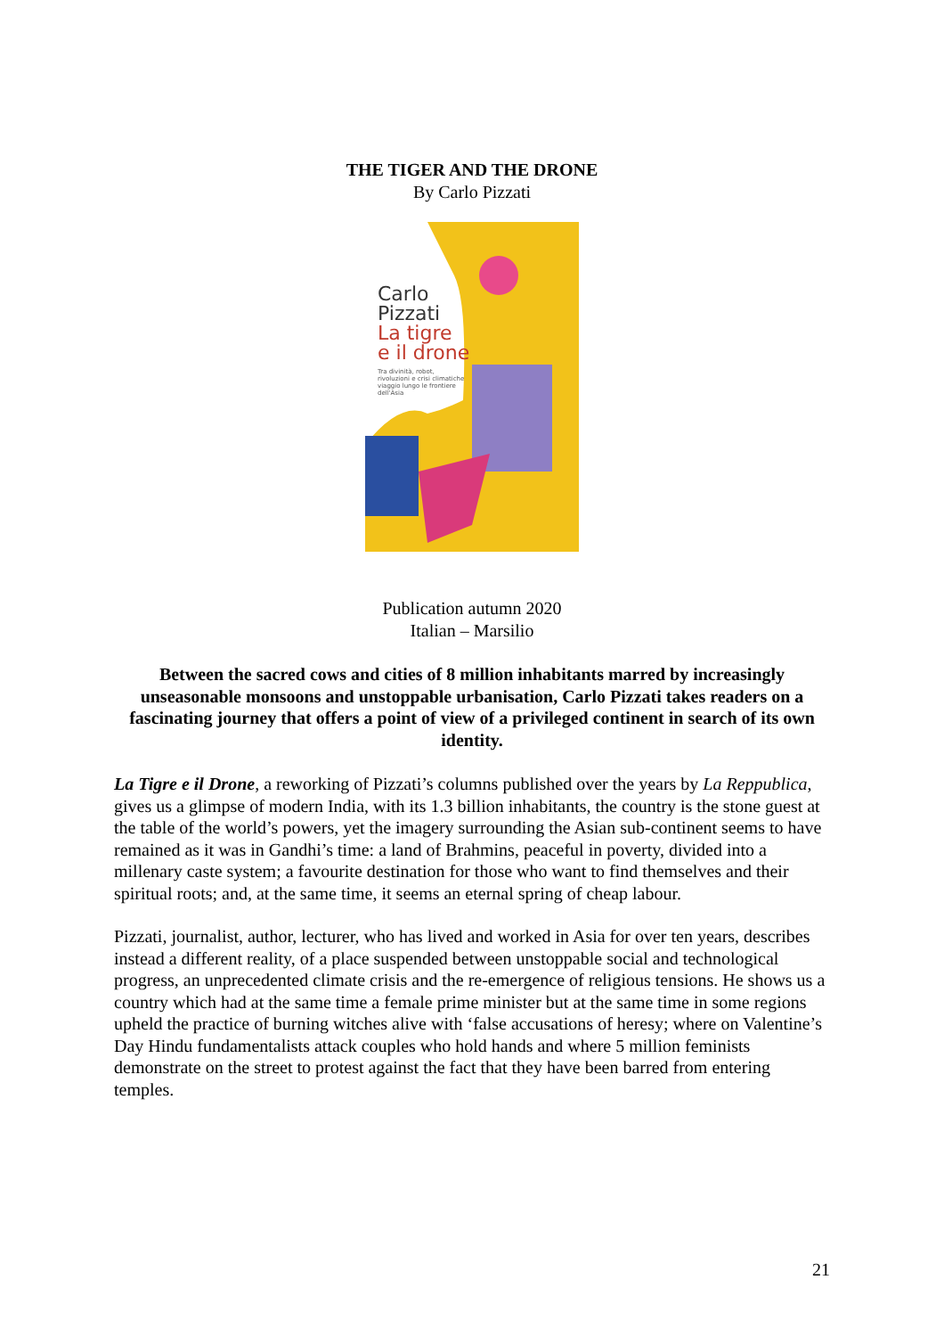THE TIGER AND THE DRONE
By Carlo Pizzati
Carlo
Pizzati
La tigre
e il drone
Tra divinità, robot,
rivoluzioni e crisi climatiche
viaggio lungo le frontiere
dell'Asia
Publication autumn 2020
Italian – Marsilio
Between the sacred cows and cities of 8 million inhabitants marred by increasingly unseasonable monsoons and unstoppable urbanisation, Carlo Pizzati takes readers on a fascinating journey that offers a point of view of a privileged continent in search of its own identity.
La Tigre e il Drone, a reworking of Pizzati’s columns published over the years by La Reppublica, gives us a glimpse of modern India, with its 1.3 billion inhabitants, the country is the stone guest at the table of the world’s powers, yet the imagery surrounding the Asian sub-continent seems to have remained as it was in Gandhi’s time: a land of Brahmins, peaceful in poverty, divided into a millenary caste system; a favourite destination for those who want to find themselves and their spiritual roots; and, at the same time, it seems an eternal spring of cheap labour.
Pizzati, journalist, author, lecturer, who has lived and worked in Asia for over ten years, describes instead a different reality, of a place suspended between unstoppable social and technological progress, an unprecedented climate crisis and the re-emergence of religious tensions. He shows us a country which had at the same time a female prime minister but at the same time in some regions upheld the practice of burning witches alive with ‘false accusations of heresy; where on Valentine’s Day Hindu fundamentalists attack couples who hold hands and where 5 million feminists demonstrate on the street to protest against the fact that they have been barred from entering temples.
21